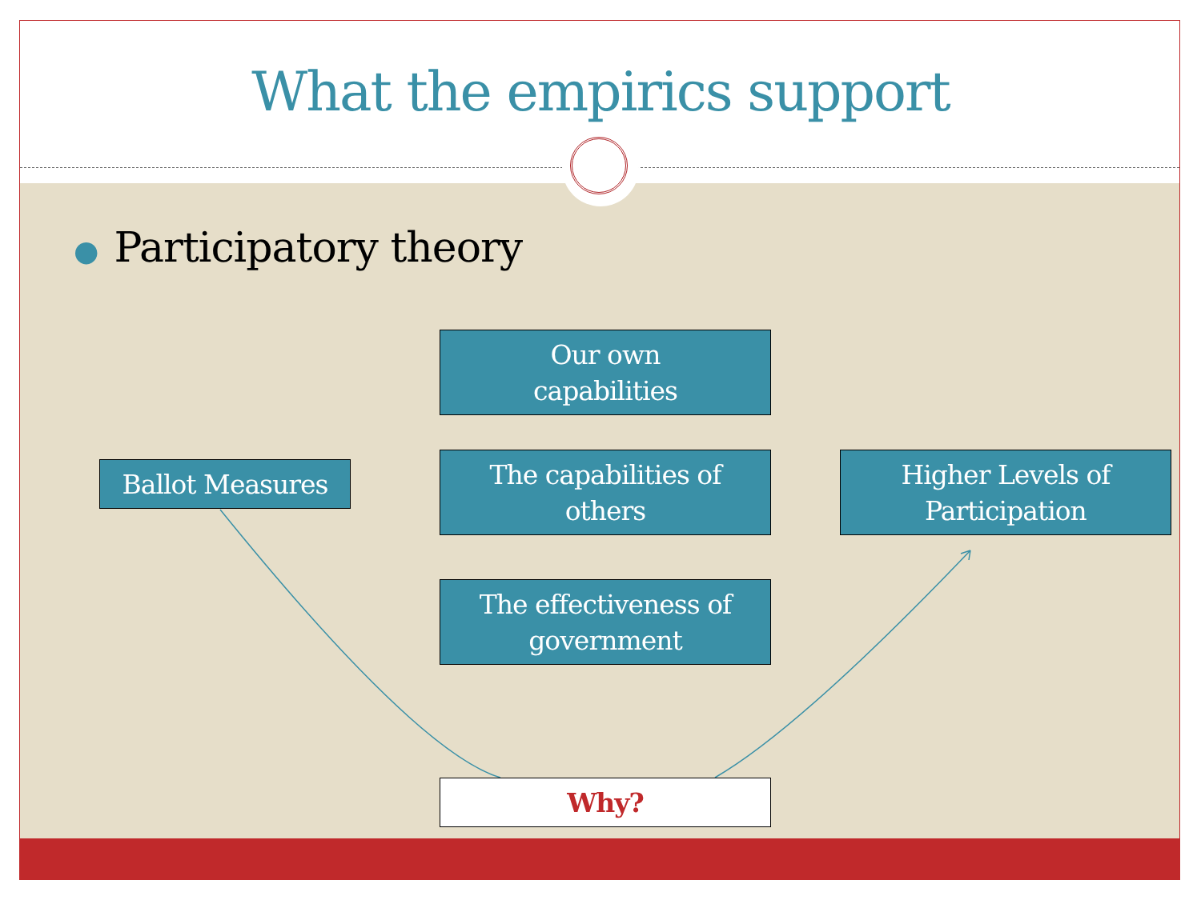What the empirics support
● Participatory theory
Our own
capabilities
Ballot Measures
The capabilities of
others
Higher Levels of
Participation
The effectiveness of
government
Why?